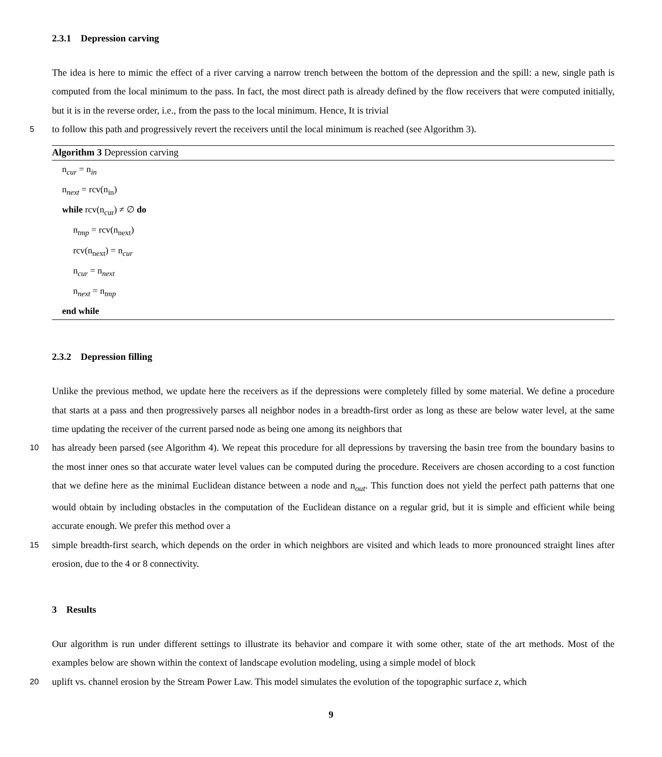2.3.1 Depression carving
The idea is here to mimic the effect of a river carving a narrow trench between the bottom of the depression and the spill: a new, single path is computed from the local minimum to the pass. In fact, the most direct path is already defined by the flow receivers that were computed initially, but it is in the reverse order, i.e., from the pass to the local minimum. Hence, It is trivial
5 to follow this path and progressively revert the receivers until the local minimum is reached (see Algorithm 3).
Algorithm 3 Depression carving
n<sub>cur</sub> = n<sub>in</sub>
n<sub>next</sub> = rcv(n<sub>in</sub>)
while rcv(n<sub>cur</sub>) ≠ ∅ do
n<sub>tmp</sub> = rcv(n<sub>next</sub>)
rcv(n<sub>next</sub>) = n<sub>cur</sub>
n<sub>cur</sub> = n<sub>next</sub>
n<sub>next</sub> = n<sub>tmp</sub>
end while
2.3.2 Depression filling
Unlike the previous method, we update here the receivers as if the depressions were completely filled by some material. We define a procedure that starts at a pass and then progressively parses all neighbor nodes in a breadth-first order as long as these are below water level, at the same time updating the receiver of the current parsed node as being one among its neighbors that
10 has already been parsed (see Algorithm 4). We repeat this procedure for all depressions by traversing the basin tree from the boundary basins to the most inner ones so that accurate water level values can be computed during the procedure. Receivers are chosen according to a cost function that we define here as the minimal Euclidean distance between a node and n<sub>out</sub>. This function does not yield the perfect path patterns that one would obtain by including obstacles in the computation of the Euclidean distance on a regular grid, but it is simple and efficient while being accurate enough. We prefer this method over a
15 simple breadth-first search, which depends on the order in which neighbors are visited and which leads to more pronounced straight lines after erosion, due to the 4 or 8 connectivity.
3 Results
Our algorithm is run under different settings to illustrate its behavior and compare it with some other, state of the art methods. Most of the examples below are shown within the context of landscape evolution modeling, using a simple model of block
20 uplift vs. channel erosion by the Stream Power Law. This model simulates the evolution of the topographic surface z, which
9